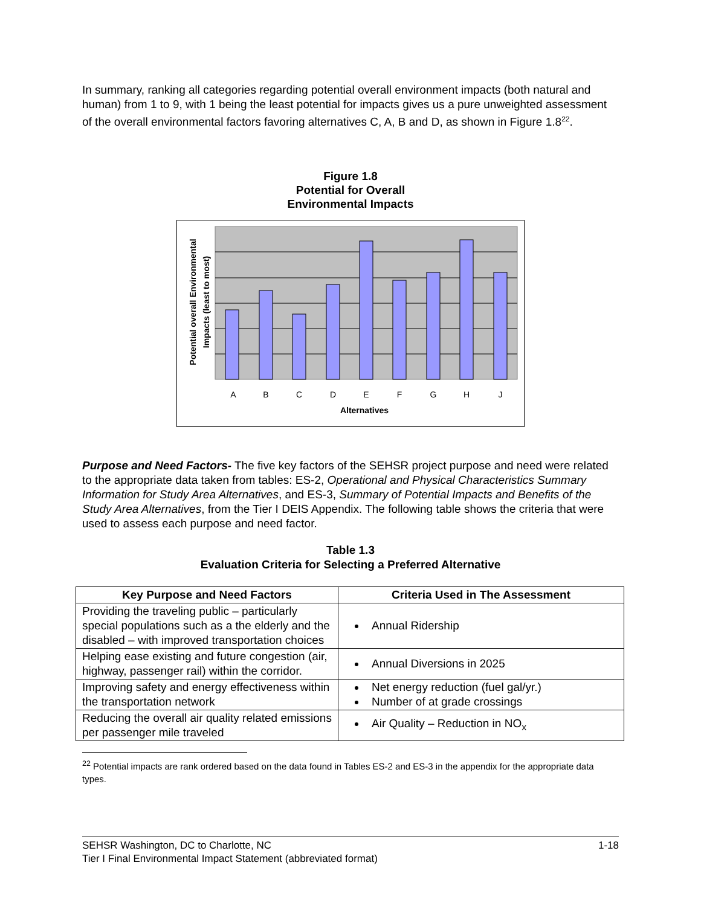In summary, ranking all categories regarding potential overall environment impacts (both natural and human) from 1 to 9, with 1 being the least potential for impacts gives us a pure unweighted assessment of the overall environmental factors favoring alternatives C, A, B and D, as shown in Figure 1.8<sup>22</sup>.
Figure 1.8
Potential for Overall
Environmental Impacts
A
B
C
D
E
F
G
H
J
Alternatives
Potential overall Environmental
Impacts (least to most)
Purpose and Need Factors- The five key factors of the SEHSR project purpose and need were related to the appropriate data taken from tables: ES-2, Operational and Physical Characteristics Summary Information for Study Area Alternatives, and ES-3, Summary of Potential Impacts and Benefits of the Study Area Alternatives, from the Tier I DEIS Appendix. The following table shows the criteria that were used to assess each purpose and need factor.
Table 1.3
Evaluation Criteria for Selecting a Preferred Alternative
| Key Purpose and Need Factors | Criteria Used in The Assessment |
| --- | --- |
| Providing the traveling public – particularly special populations such as a the elderly and the disabled – with improved transportation choices | Annual Ridership |
| Helping ease existing and future congestion (air, highway, passenger rail) within the corridor. | Annual Diversions in 2025 |
| Improving safety and energy effectiveness within the transportation network | Net energy reduction (fuel gal/yr.) Number of at grade crossings |
| Reducing the overall air quality related emissions per passenger mile traveled | Air Quality – Reduction in NO<sub>x</sub> |
<sup>22</sup> Potential impacts are rank ordered based on the data found in Tables ES-2 and ES-3 in the appendix for the appropriate data types.
SEHSR Washington, DC to Charlotte, NC 1-18
Tier I Final Environmental Impact Statement (abbreviated format)